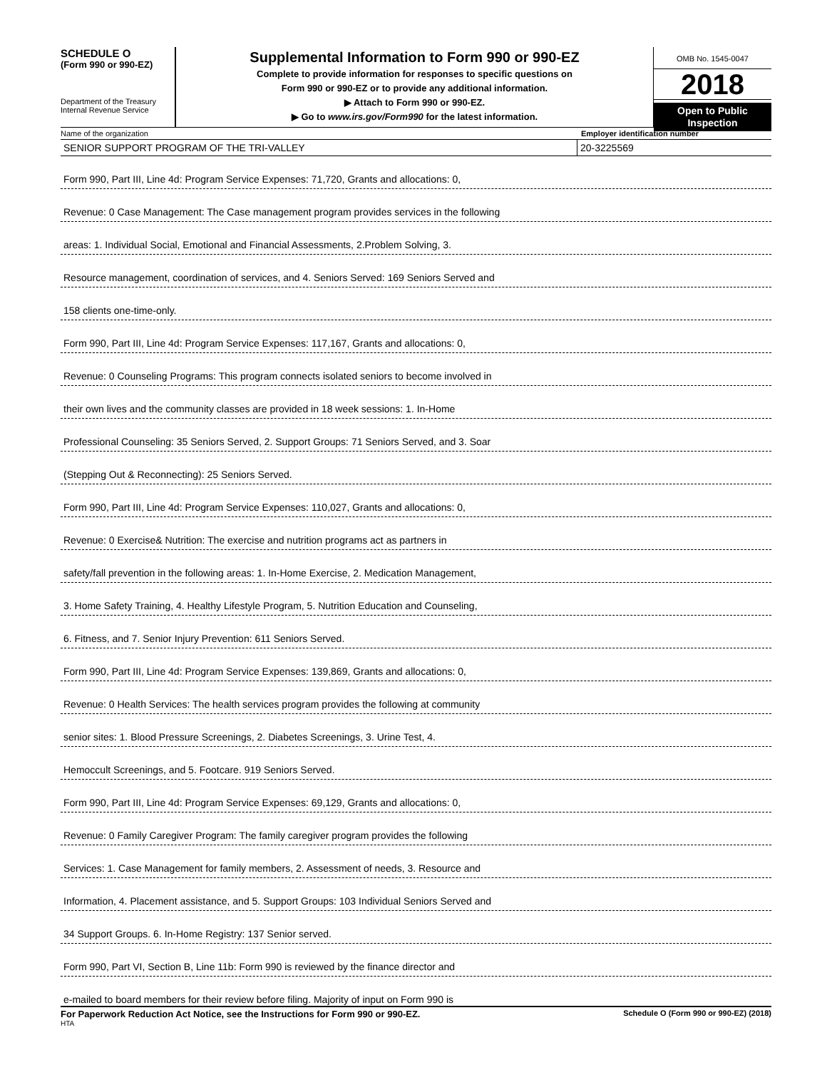SCHEDULE O
(Form 990 or 990-EZ)
Department of the Treasury
Internal Revenue Service
Supplemental Information to Form 990 or 990-EZ
Complete to provide information for responses to specific questions on
Form 990 or 990-EZ or to provide any additional information.
▶ Attach to Form 990 or 990-EZ.
▶ Go to www.irs.gov/Form990 for the latest information.
OMB No. 1545-0047
2018
Open to Public
Inspection
Name of the organization Employer identification number
SENIOR SUPPORT PROGRAM OF THE TRI-VALLEY 20-3225569
Form 990, Part III, Line 4d: Program Service Expenses: 71,720, Grants and allocations: 0,
Revenue: 0 Case Management: The Case management program provides services in the following
areas: 1. Individual Social, Emotional and Financial Assessments, 2.Problem Solving, 3.
Resource management, coordination of services, and 4. Seniors Served: 169 Seniors Served and
158 clients one-time-only.
Form 990, Part III, Line 4d: Program Service Expenses: 117,167, Grants and allocations: 0,
Revenue: 0 Counseling Programs: This program connects isolated seniors to become involved in
their own lives and the community classes are provided in 18 week sessions: 1. In-Home
Professional Counseling: 35 Seniors Served, 2. Support Groups: 71 Seniors Served, and 3. Soar
(Stepping Out & Reconnecting): 25 Seniors Served.
Form 990, Part III, Line 4d: Program Service Expenses: 110,027, Grants and allocations: 0,
Revenue: 0 Exercise& Nutrition: The exercise and nutrition programs act as partners in
safety/fall prevention in the following areas: 1. In-Home Exercise, 2. Medication Management,
3. Home Safety Training, 4. Healthy Lifestyle Program, 5. Nutrition Education and Counseling,
6. Fitness, and 7. Senior Injury Prevention: 611 Seniors Served.
Form 990, Part III, Line 4d: Program Service Expenses: 139,869, Grants and allocations: 0,
Revenue: 0 Health Services: The health services program provides the following at community
senior sites: 1. Blood Pressure Screenings, 2. Diabetes Screenings, 3. Urine Test, 4.
Hemoccult Screenings, and 5. Footcare. 919 Seniors Served.
Form 990, Part III, Line 4d: Program Service Expenses: 69,129, Grants and allocations: 0,
Revenue: 0 Family Caregiver Program: The family caregiver program provides the following
Services: 1. Case Management for family members, 2. Assessment of needs, 3. Resource and
Information, 4. Placement assistance, and 5. Support Groups: 103 Individual Seniors Served and
34 Support Groups. 6. In-Home Registry: 137 Senior served.
Form 990, Part VI, Section B, Line 11b: Form 990 is reviewed by the finance director and
e-mailed to board members for their review before filing. Majority of input on Form 990 is
For Paperwork Reduction Act Notice, see the Instructions for Form 990 or 990-EZ. Schedule O (Form 990 or 990-EZ) (2018)
HTA